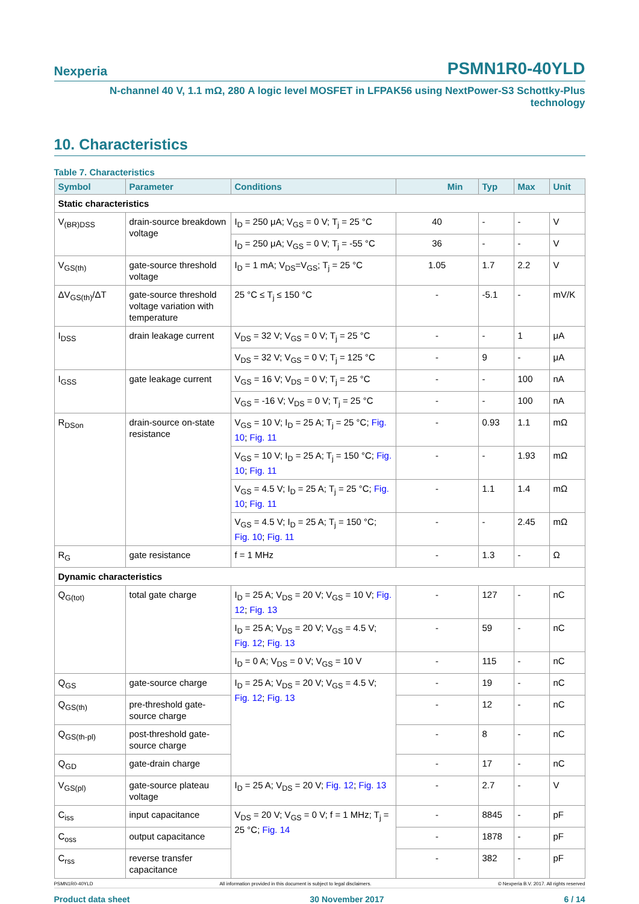Nexperia PSMN1R0-40YLD
N-channel 40 V, 1.1 mΩ, 280 A logic level MOSFET in LFPAK56 using NextPower-S3 Schottky-Plus
technology
10. Characteristics
Table 7. Characteristics
| Symbol | Parameter | Conditions | Min | Typ | Max | Unit |
| --- | --- | --- | --- | --- | --- | --- |
| Static characteristics | | | | | | |
| V<sub>(BR)DSS</sub> | drain-source breakdown voltage | I<sub>D</sub> = 250 μA; V<sub>GS</sub> = 0 V; T<sub>j</sub> = 25 °C | 40 | - | - | V |
| | | I<sub>D</sub> = 250 μA; V<sub>GS</sub> = 0 V; T<sub>j</sub> = -55 °C | 36 | - | - | V |
| V<sub>GS(th)</sub> | gate-source threshold voltage | I<sub>D</sub> = 1 mA; V<sub>DS</sub>=V<sub>GS</sub>; T<sub>j</sub> = 25 °C | 1.05 | 1.7 | 2.2 | V |
| ΔV<sub>GS(th)</sub>/ΔT | gate-source threshold voltage variation with temperature | 25 °C ≤ T<sub>j</sub> ≤ 150 °C | - | -5.1 | - | mV/K |
| I<sub>DSS</sub> | drain leakage current | V<sub>DS</sub> = 32 V; V<sub>GS</sub> = 0 V; T<sub>j</sub> = 25 °C | - | - | 1 | μA |
| | | V<sub>DS</sub> = 32 V; V<sub>GS</sub> = 0 V; T<sub>j</sub> = 125 °C | - | 9 | - | μA |
| I<sub>GSS</sub> | gate leakage current | V<sub>GS</sub> = 16 V; V<sub>DS</sub> = 0 V; T<sub>j</sub> = 25 °C | - | - | 100 | nA |
| | | V<sub>GS</sub> = -16 V; V<sub>DS</sub> = 0 V; T<sub>j</sub> = 25 °C | - | - | 100 | nA |
| R<sub>DSon</sub> | drain-source on-state resistance | V<sub>GS</sub> = 10 V; I<sub>D</sub> = 25 A; T<sub>j</sub> = 25 °C; Fig. 10 ; Fig. 11 | - | 0.93 | 1.1 | mΩ |
| | | V<sub>GS</sub> = 10 V; I<sub>D</sub> = 25 A; T<sub>j</sub> = 150 °C; Fig. 10 ; Fig. 11 | - | - | 1.93 | mΩ |
| | | V<sub>GS</sub> = 4.5 V; I<sub>D</sub> = 25 A; T<sub>j</sub> = 25 °C; Fig. 10 ; Fig. 11 | - | 1.1 | 1.4 | mΩ |
| | | V<sub>GS</sub> = 4.5 V; I<sub>D</sub> = 25 A; T<sub>j</sub> = 150 °C; Fig. 10 ; Fig. 11 | - | - | 2.45 | mΩ |
| R<sub>G</sub> | gate resistance | f = 1 MHz | - | 1.3 | - | Ω |
| Dynamic characteristics | | | | | | |
| Q<sub>G(tot)</sub> | total gate charge | I<sub>D</sub> = 25 A; V<sub>DS</sub> = 20 V; V<sub>GS</sub> = 10 V; Fig. 12 ; Fig. 13 | - | 127 | - | nC |
| | | I<sub>D</sub> = 25 A; V<sub>DS</sub> = 20 V; V<sub>GS</sub> = 4.5 V; Fig. 12 ; Fig. 13 | - | 59 | - | nC |
| | | I<sub>D</sub> = 0 A; V<sub>DS</sub> = 0 V; V<sub>GS</sub> = 10 V | - | 115 | - | nC |
| Q<sub>GS</sub> | gate-source charge | I<sub>D</sub> = 25 A; V<sub>DS</sub> = 20 V; V<sub>GS</sub> = 4.5 V; Fig. 12 ; Fig. 13 | - | 19 | - | nC |
| Q<sub>GS(th)</sub> | pre-threshold gate-source charge | | - | 12 | - | nC |
| Q<sub>GS(th-pl)</sub> | post-threshold gate-source charge | | - | 8 | - | nC |
| Q<sub>GD</sub> | gate-drain charge | | - | 17 | - | nC |
| V<sub>GS(pl)</sub> | gate-source plateau voltage | I<sub>D</sub> = 25 A; V<sub>DS</sub> = 20 V; Fig. 12 ; Fig. 13 | - | 2.7 | - | V |
| C<sub>iss</sub> | input capacitance | V<sub>DS</sub> = 20 V; V<sub>GS</sub> = 0 V; f = 1 MHz; T<sub>j</sub> = 25 °C; Fig. 14 | - | 8845 | - | pF |
| C<sub>oss</sub> | output capacitance | | - | 1878 | - | pF |
| C<sub>rss</sub> | reverse transfer capacitance | | - | 382 | - | pF |
PSMN1R0-40YLD All information provided in this document is subject to legal disclaimers. © Nexperia B.V. 2017. All rights reserved
Product data sheet 30 November 2017 6 / 14